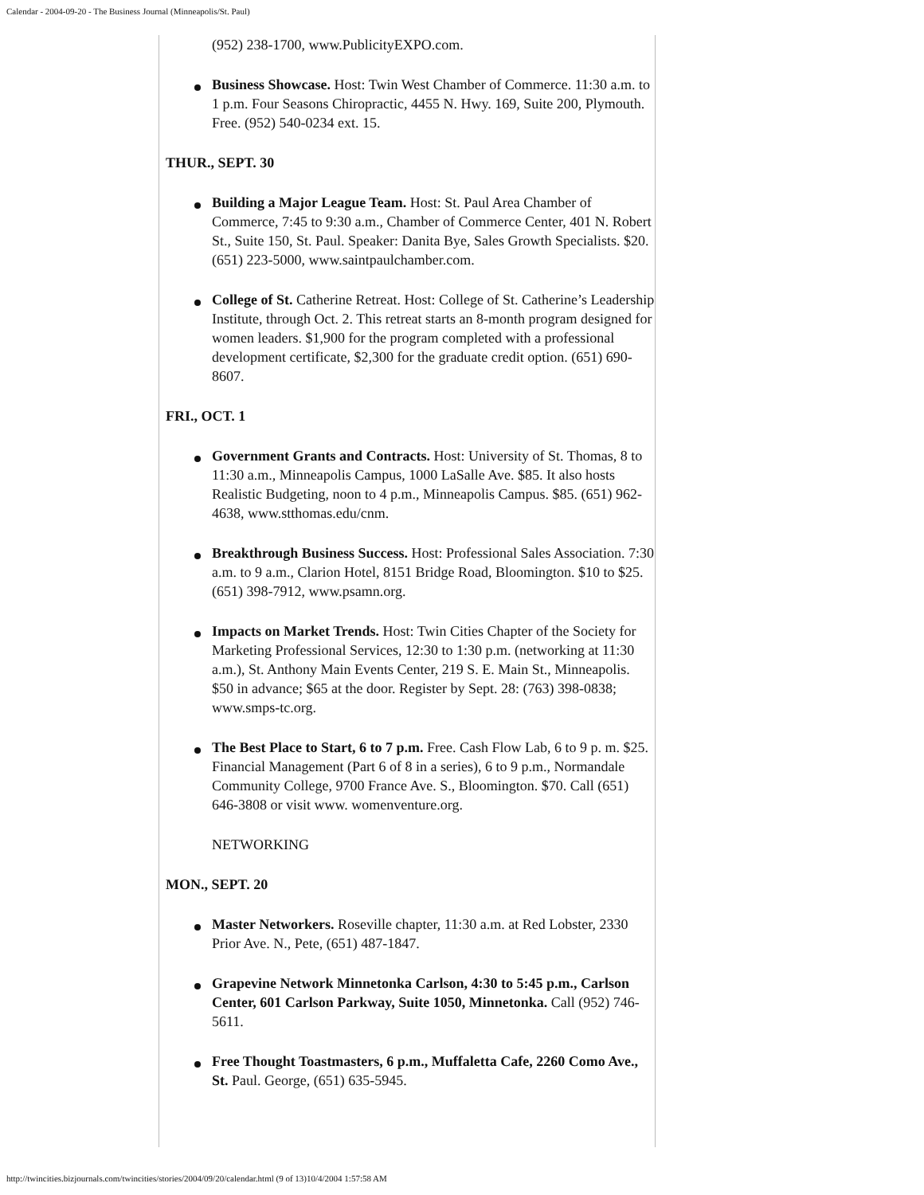Calendar - 2004-09-20 - The Business Journal (Minneapolis/St. Paul)
(952) 238-1700, www.PublicityEXPO.com.
Business Showcase. Host: Twin West Chamber of Commerce. 11:30 a.m. to 1 p.m. Four Seasons Chiropractic, 4455 N. Hwy. 169, Suite 200, Plymouth. Free. (952) 540-0234 ext. 15.
THUR., SEPT. 30
Building a Major League Team. Host: St. Paul Area Chamber of Commerce, 7:45 to 9:30 a.m., Chamber of Commerce Center, 401 N. Robert St., Suite 150, St. Paul. Speaker: Danita Bye, Sales Growth Specialists. $20. (651) 223-5000, www.saintpaulchamber.com.
College of St. Catherine Retreat. Host: College of St. Catherine’s Leadership Institute, through Oct. 2. This retreat starts an 8-month program designed for women leaders. $1,900 for the program completed with a professional development certificate, $2,300 for the graduate credit option. (651) 690-8607.
FRI., OCT. 1
Government Grants and Contracts. Host: University of St. Thomas, 8 to 11:30 a.m., Minneapolis Campus, 1000 LaSalle Ave. $85. It also hosts Realistic Budgeting, noon to 4 p.m., Minneapolis Campus. $85. (651) 962-4638, www.stthomas.edu/cnm.
Breakthrough Business Success. Host: Professional Sales Association. 7:30 a.m. to 9 a.m., Clarion Hotel, 8151 Bridge Road, Bloomington. $10 to $25. (651) 398-7912, www.psamn.org.
Impacts on Market Trends. Host: Twin Cities Chapter of the Society for Marketing Professional Services, 12:30 to 1:30 p.m. (networking at 11:30 a.m.), St. Anthony Main Events Center, 219 S. E. Main St., Minneapolis. $50 in advance; $65 at the door. Register by Sept. 28: (763) 398-0838; www.smps-tc.org.
The Best Place to Start, 6 to 7 p.m. Free. Cash Flow Lab, 6 to 9 p. m. $25. Financial Management (Part 6 of 8 in a series), 6 to 9 p.m., Normandale Community College, 9700 France Ave. S., Bloomington. $70. Call (651) 646-3808 or visit www. womenventure.org.
NETWORKING
MON., SEPT. 20
Master Networkers. Roseville chapter, 11:30 a.m. at Red Lobster, 2330 Prior Ave. N., Pete, (651) 487-1847.
Grapevine Network Minnetonka Carlson, 4:30 to 5:45 p.m., Carlson Center, 601 Carlson Parkway, Suite 1050, Minnetonka. Call (952) 746-5611.
Free Thought Toastmasters, 6 p.m., Muffaletta Cafe, 2260 Como Ave., St. Paul. George, (651) 635-5945.
http://twincities.bizjournals.com/twincities/stories/2004/09/20/calendar.html (9 of 13)10/4/2004 1:57:58 AM